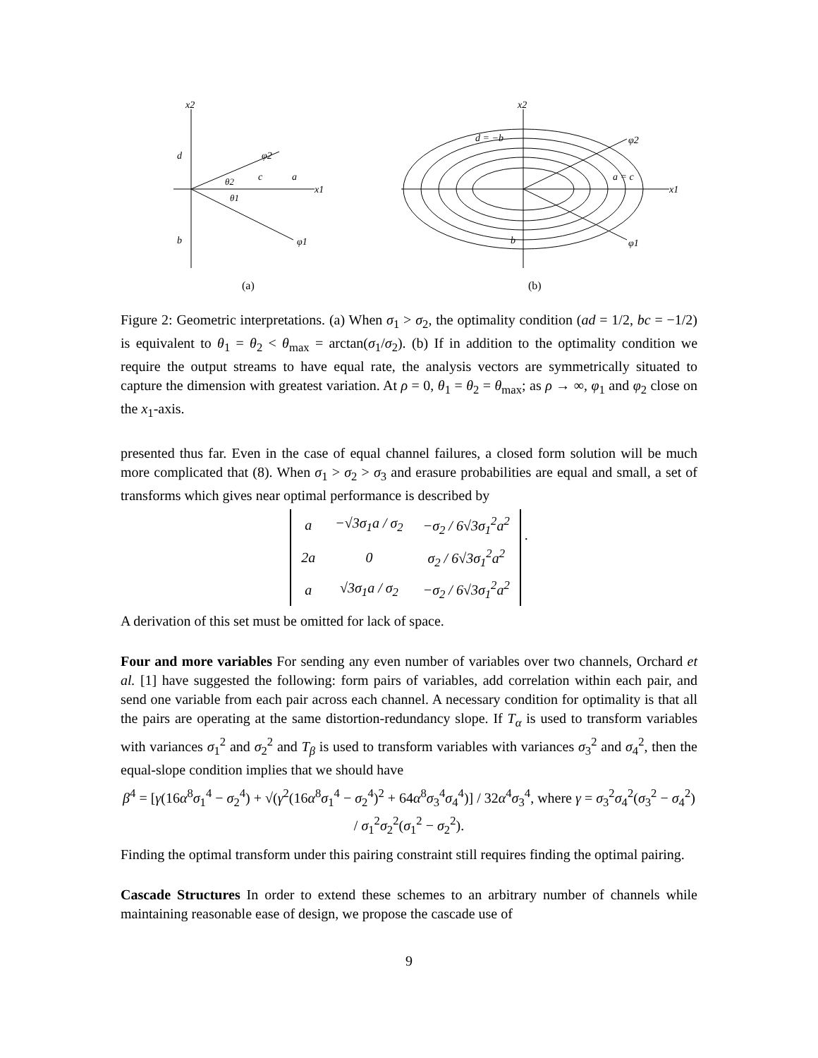x2
d
b
c
a
x1
φ2
φ1
θ2
θ1
(a)
x2
d = −b
a = c
b
x1
φ2
φ1
(b)
Figure 2: Geometric interpretations. (a) When σ<sub>1</sub> > σ<sub>2</sub>, the optimality condition (ad = 1/2, bc = −1/2) is equivalent to θ<sub>1</sub> = θ<sub>2</sub> < θ<sub>max</sub> = arctan(σ<sub>1</sub>/σ<sub>2</sub>). (b) If in addition to the optimality condition we require the output streams to have equal rate, the analysis vectors are symmetrically situated to capture the dimension with greatest variation. At ρ = 0, θ<sub>1</sub> = θ<sub>2</sub> = θ<sub>max</sub>; as ρ → ∞, φ<sub>1</sub> and φ<sub>2</sub> close on the x<sub>1</sub>-axis.
presented thus far. Even in the case of equal channel failures, a closed form solution will be much more complicated that (8). When σ<sub>1</sub> > σ<sub>2</sub> > σ<sub>3</sub> and erasure probabilities are equal and small, a set of transforms which gives near optimal performance is described by
| a | −√3σ<sub>1</sub>a / σ<sub>2</sub> | −σ<sub>2</sub> / 6√3σ<sub>1</sub><sup>2</sup>a<sup>2</sup> |
| 2a | 0 | σ<sub>2</sub> / 6√3σ<sub>1</sub><sup>2</sup>a<sup>2</sup> |
| a | √3σ<sub>1</sub>a / σ<sub>2</sub> | −σ<sub>2</sub> / 6√3σ<sub>1</sub><sup>2</sup>a<sup>2</sup> |
.
A derivation of this set must be omitted for lack of space.
Four and more variables For sending any even number of variables over two channels, Orchard et al. [1] have suggested the following: form pairs of variables, add correlation within each pair, and send one variable from each pair across each channel. A necessary condition for optimality is that all the pairs are operating at the same distortion-redundancy slope. If T<sub>α</sub> is used to transform variables with variances σ<sub>1</sub><sup>2</sup> and σ<sub>2</sub><sup>2</sup> and T<sub>β</sub> is used to transform variables with variances σ<sub>3</sub><sup>2</sup> and σ<sub>4</sub><sup>2</sup>, then the equal-slope condition implies that we should have
β<sup>4</sup> = [γ(16α<sup>8</sup>σ<sub>1</sub><sup>4</sup> − σ<sub>2</sub><sup>4</sup>) + √(γ<sup>2</sup>(16α<sup>8</sup>σ<sub>1</sub><sup>4</sup> − σ<sub>2</sub><sup>4</sup>)<sup>2</sup> + 64α<sup>8</sup>σ<sub>3</sub><sup>4</sup>σ<sub>4</sub><sup>4</sup>)] / 32α<sup>4</sup>σ<sub>3</sub><sup>4</sup>, where γ = σ<sub>3</sub><sup>2</sup>σ<sub>4</sub><sup>2</sup>(σ<sub>3</sub><sup>2</sup> − σ<sub>4</sub><sup>2</sup>) / σ<sub>1</sub><sup>2</sup>σ<sub>2</sub><sup>2</sup>(σ<sub>1</sub><sup>2</sup> − σ<sub>2</sub><sup>2</sup>).
Finding the optimal transform under this pairing constraint still requires finding the optimal pairing.
Cascade Structures In order to extend these schemes to an arbitrary number of channels while maintaining reasonable ease of design, we propose the cascade use of
9